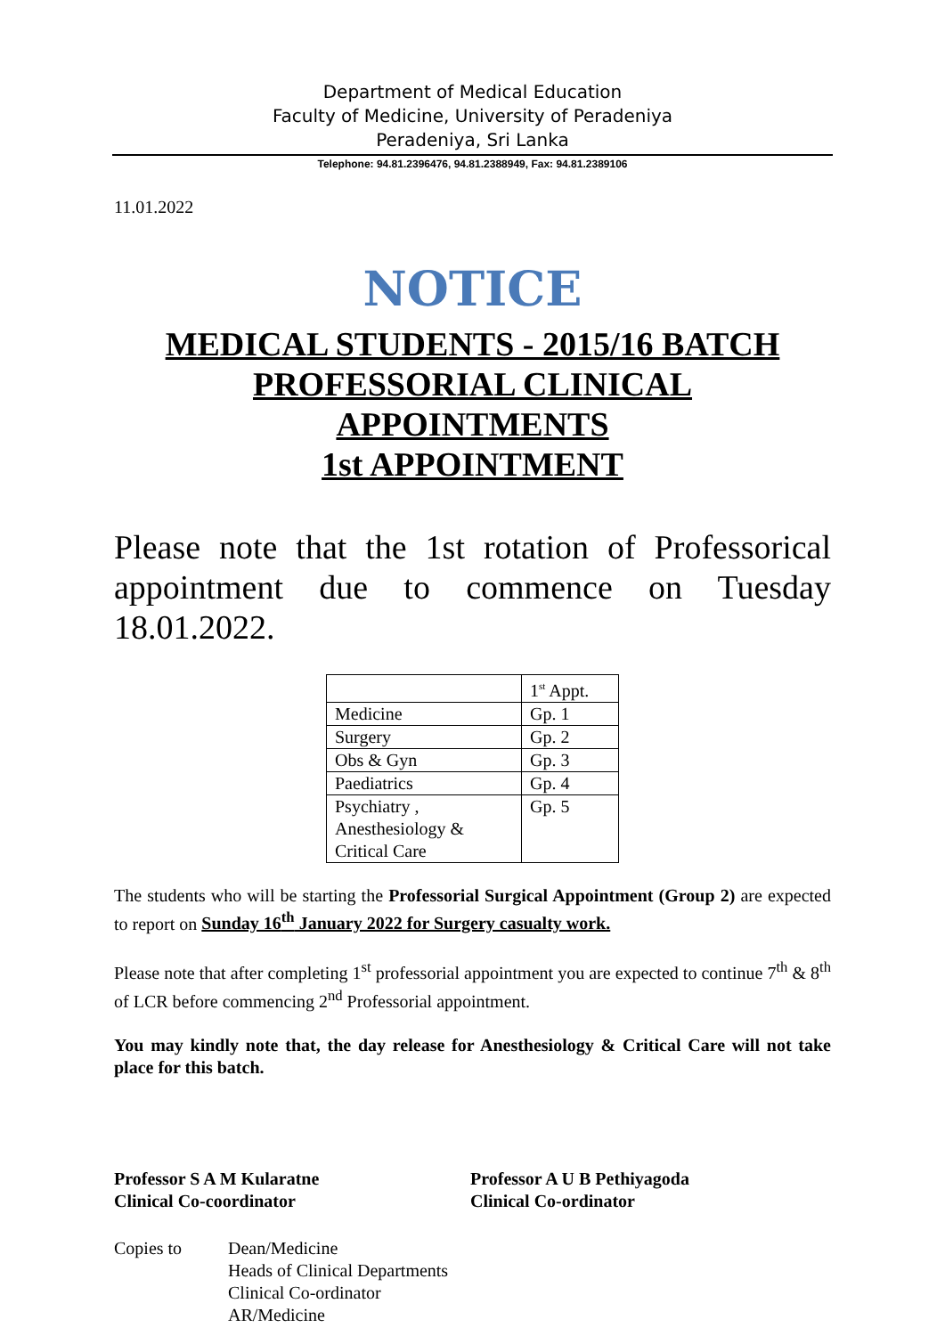Department of Medical Education
Faculty of Medicine, University of Peradeniya
Peradeniya, Sri Lanka
Telephone: 94.81.2396476, 94.81.2388949, Fax: 94.81.2389106
11.01.2022
NOTICE
MEDICAL STUDENTS - 2015/16 BATCH
PROFESSORIAL CLINICAL
APPOINTMENTS
1st APPOINTMENT
Please note that the 1st rotation of Professorical appointment due to commence on Tuesday 18.01.2022.
| | 1<sup>st</sup> Appt. |
| Medicine | Gp. 1 |
| Surgery | Gp. 2 |
| Obs & Gyn | Gp. 3 |
| Paediatrics | Gp. 4 |
| Psychiatry , Anesthesiology & Critical Care | Gp. 5 |
The students who will be starting the Professorial Surgical Appointment (Group 2) are expected to report on Sunday 16<sup>th</sup> January 2022 for Surgery casualty work.
Please note that after completing 1<sup>st</sup> professorial appointment you are expected to continue 7<sup>th</sup> & 8<sup>th</sup> of LCR before commencing 2<sup>nd</sup> Professorial appointment.
You may kindly note that, the day release for Anesthesiology & Critical Care will not take place for this batch.
Professor S A M Kularatne
Clinical Co-coordinator
Professor A U B Pethiyagoda
Clinical Co-ordinator
Copies to Dean/Medicine
Heads of Clinical Departments
Clinical Co-ordinator
AR/Medicine